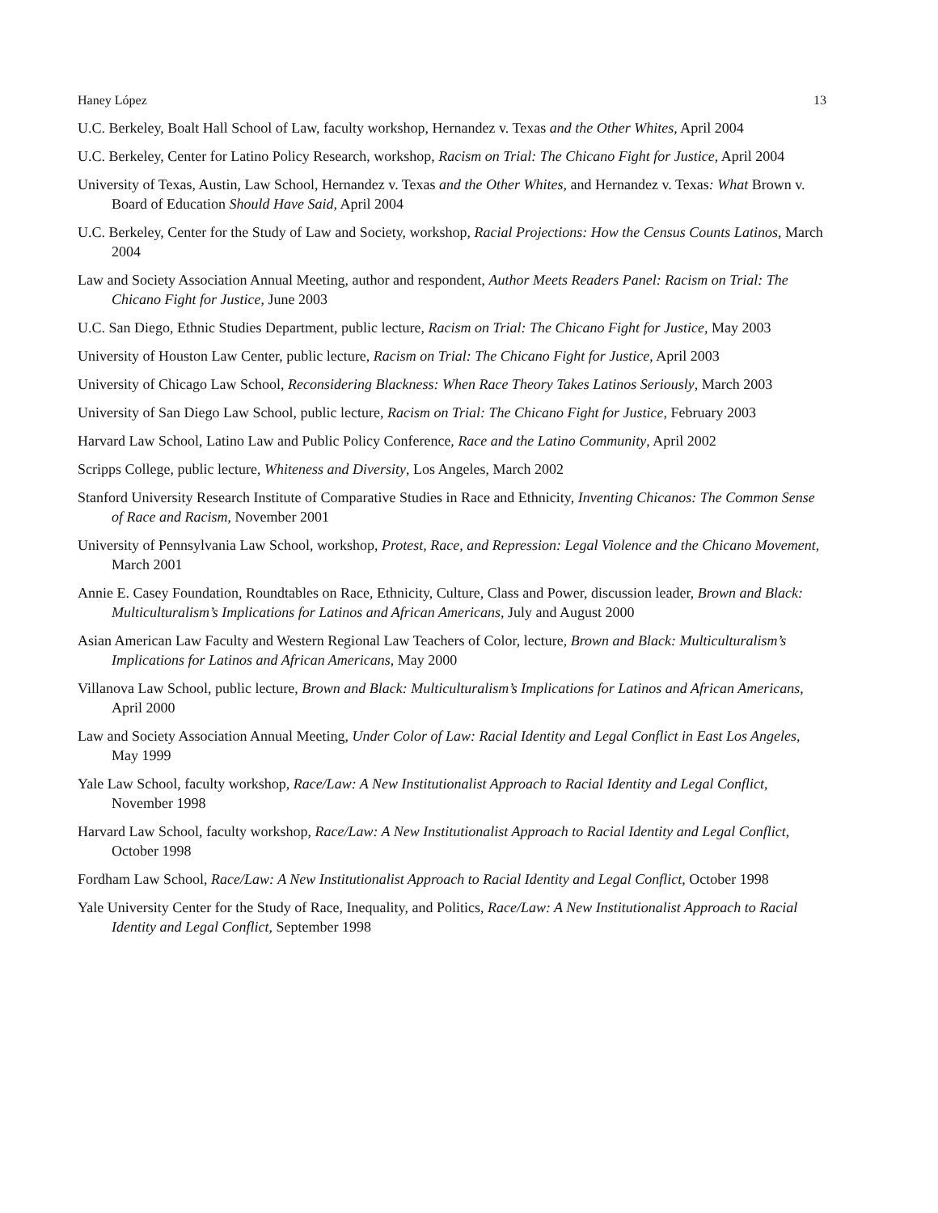Haney López 13
U.C. Berkeley, Boalt Hall School of Law, faculty workshop, Hernandez v. Texas and the Other Whites, April 2004
U.C. Berkeley, Center for Latino Policy Research, workshop, Racism on Trial: The Chicano Fight for Justice, April 2004
University of Texas, Austin, Law School, Hernandez v. Texas and the Other Whites, and Hernandez v. Texas: What Brown v. Board of Education Should Have Said, April 2004
U.C. Berkeley, Center for the Study of Law and Society, workshop, Racial Projections: How the Census Counts Latinos, March 2004
Law and Society Association Annual Meeting, author and respondent, Author Meets Readers Panel: Racism on Trial: The Chicano Fight for Justice, June 2003
U.C. San Diego, Ethnic Studies Department, public lecture, Racism on Trial: The Chicano Fight for Justice, May 2003
University of Houston Law Center, public lecture, Racism on Trial: The Chicano Fight for Justice, April 2003
University of Chicago Law School, Reconsidering Blackness: When Race Theory Takes Latinos Seriously, March 2003
University of San Diego Law School, public lecture, Racism on Trial: The Chicano Fight for Justice, February 2003
Harvard Law School, Latino Law and Public Policy Conference, Race and the Latino Community, April 2002
Scripps College, public lecture, Whiteness and Diversity, Los Angeles, March 2002
Stanford University Research Institute of Comparative Studies in Race and Ethnicity, Inventing Chicanos: The Common Sense of Race and Racism, November 2001
University of Pennsylvania Law School, workshop, Protest, Race, and Repression: Legal Violence and the Chicano Movement, March 2001
Annie E. Casey Foundation, Roundtables on Race, Ethnicity, Culture, Class and Power, discussion leader, Brown and Black: Multiculturalism’s Implications for Latinos and African Americans, July and August 2000
Asian American Law Faculty and Western Regional Law Teachers of Color, lecture, Brown and Black: Multiculturalism’s Implications for Latinos and African Americans, May 2000
Villanova Law School, public lecture, Brown and Black: Multiculturalism’s Implications for Latinos and African Americans, April 2000
Law and Society Association Annual Meeting, Under Color of Law: Racial Identity and Legal Conflict in East Los Angeles, May 1999
Yale Law School, faculty workshop, Race/Law: A New Institutionalist Approach to Racial Identity and Legal Conflict, November 1998
Harvard Law School, faculty workshop, Race/Law: A New Institutionalist Approach to Racial Identity and Legal Conflict, October 1998
Fordham Law School, Race/Law: A New Institutionalist Approach to Racial Identity and Legal Conflict, October 1998
Yale University Center for the Study of Race, Inequality, and Politics, Race/Law: A New Institutionalist Approach to Racial Identity and Legal Conflict, September 1998